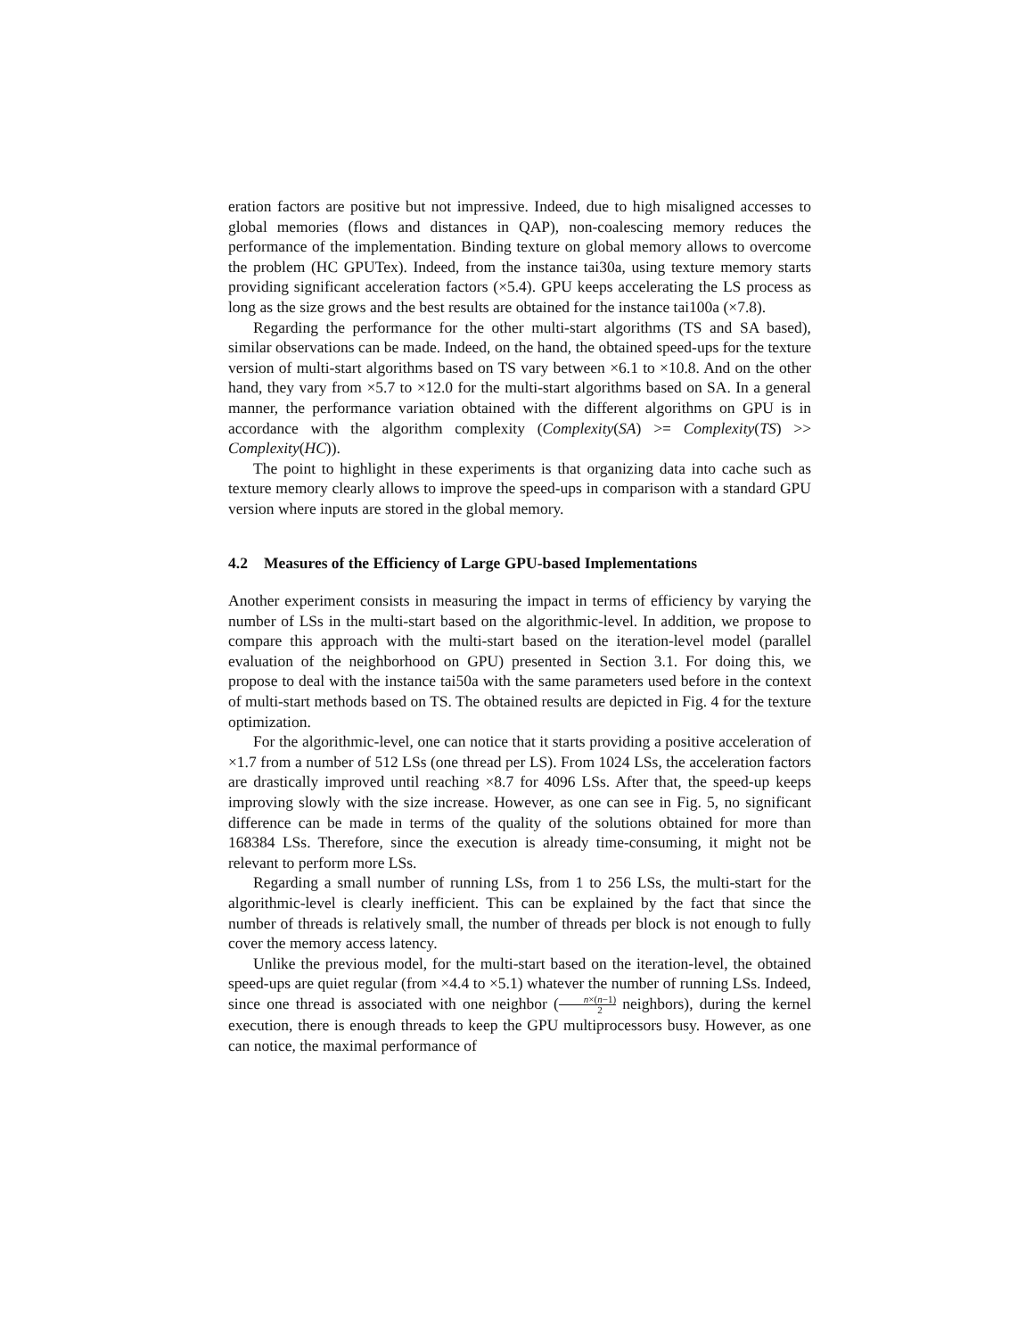eration factors are positive but not impressive. Indeed, due to high misaligned accesses to global memories (flows and distances in QAP), non-coalescing memory reduces the performance of the implementation. Binding texture on global memory allows to overcome the problem (HC GPUTex). Indeed, from the instance tai30a, using texture memory starts providing significant acceleration factors (×5.4). GPU keeps accelerating the LS process as long as the size grows and the best results are obtained for the instance tai100a (×7.8).
Regarding the performance for the other multi-start algorithms (TS and SA based), similar observations can be made. Indeed, on the hand, the obtained speed-ups for the texture version of multi-start algorithms based on TS vary between ×6.1 to ×10.8. And on the other hand, they vary from ×5.7 to ×12.0 for the multi-start algorithms based on SA. In a general manner, the performance variation obtained with the different algorithms on GPU is in accordance with the algorithm complexity (Complexity(SA) >= Complexity(TS) >> Complexity(HC)).
The point to highlight in these experiments is that organizing data into cache such as texture memory clearly allows to improve the speed-ups in comparison with a standard GPU version where inputs are stored in the global memory.
4.2 Measures of the Efficiency of Large GPU-based Implementations
Another experiment consists in measuring the impact in terms of efficiency by varying the number of LSs in the multi-start based on the algorithmic-level. In addition, we propose to compare this approach with the multi-start based on the iteration-level model (parallel evaluation of the neighborhood on GPU) presented in Section 3.1. For doing this, we propose to deal with the instance tai50a with the same parameters used before in the context of multi-start methods based on TS. The obtained results are depicted in Fig. 4 for the texture optimization.
For the algorithmic-level, one can notice that it starts providing a positive acceleration of ×1.7 from a number of 512 LSs (one thread per LS). From 1024 LSs, the acceleration factors are drastically improved until reaching ×8.7 for 4096 LSs. After that, the speed-up keeps improving slowly with the size increase. However, as one can see in Fig. 5, no significant difference can be made in terms of the quality of the solutions obtained for more than 168384 LSs. Therefore, since the execution is already time-consuming, it might not be relevant to perform more LSs.
Regarding a small number of running LSs, from 1 to 256 LSs, the multi-start for the algorithmic-level is clearly inefficient. This can be explained by the fact that since the number of threads is relatively small, the number of threads per block is not enough to fully cover the memory access latency.
Unlike the previous model, for the multi-start based on the iteration-level, the obtained speed-ups are quiet regular (from ×4.4 to ×5.1) whatever the number of running LSs. Indeed, since one thread is associated with one neighbor (n×(n−1) 2 neighbors), during the kernel execution, there is enough threads to keep the GPU multiprocessors busy. However, as one can notice, the maximal performance of